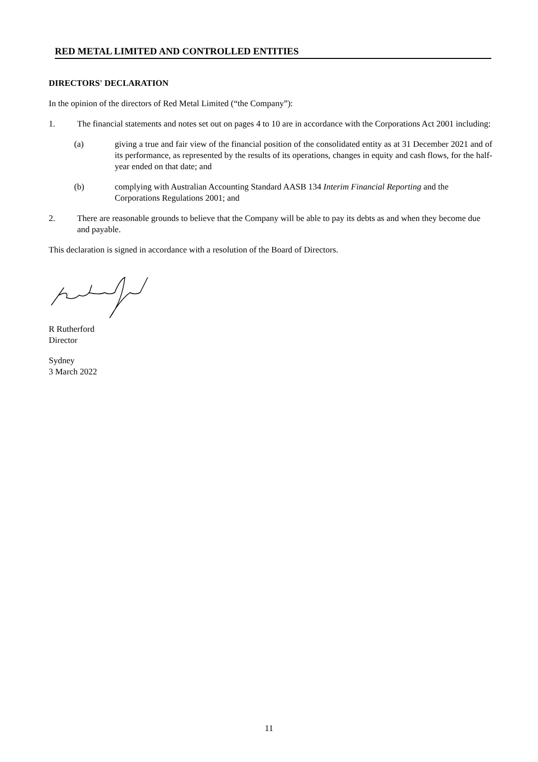RED METAL LIMITED AND CONTROLLED ENTITIES
DIRECTORS' DECLARATION
In the opinion of the directors of Red Metal Limited (“the Company”):
1. The financial statements and notes set out on pages 4 to 10 are in accordance with the Corporations Act 2001 including:
(a) giving a true and fair view of the financial position of the consolidated entity as at 31 December 2021 and of its performance, as represented by the results of its operations, changes in equity and cash flows, for the half-year ended on that date; and
(b) complying with Australian Accounting Standard AASB 134 Interim Financial Reporting and the Corporations Regulations 2001; and
2. There are reasonable grounds to believe that the Company will be able to pay its debts as and when they become due and payable.
This declaration is signed in accordance with a resolution of the Board of Directors.
R Rutherford
Director
Sydney
3 March 2022
11